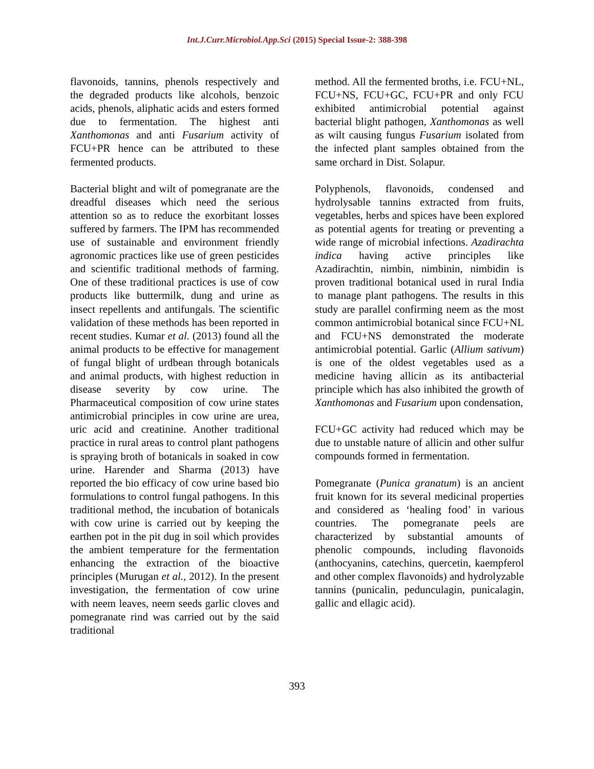Int.J.Curr.Microbiol.App.Sci (2015) Special Issue-2: 388-398
flavonoids, tannins, phenols respectively and the degraded products like alcohols, benzoic acids, phenols, aliphatic acids and esters formed due to fermentation. The highest anti Xanthomonas and anti Fusarium activity of FCU+PR hence can be attributed to these fermented products.
Bacterial blight and wilt of pomegranate are the dreadful diseases which need the serious attention so as to reduce the exorbitant losses suffered by farmers. The IPM has recommended use of sustainable and environment friendly agronomic practices like use of green pesticides and scientific traditional methods of farming. One of these traditional practices is use of cow products like buttermilk, dung and urine as insect repellents and antifungals. The scientific validation of these methods has been reported in recent studies. Kumar et al. (2013) found all the animal products to be effective for management of fungal blight of urdbean through botanicals and animal products, with highest reduction in disease severity by cow urine. The Pharmaceutical composition of cow urine states antimicrobial principles in cow urine are urea, uric acid and creatinine. Another traditional practice in rural areas to control plant pathogens is spraying broth of botanicals in soaked in cow urine. Harender and Sharma (2013) have reported the bio efficacy of cow urine based bio formulations to control fungal pathogens. In this traditional method, the incubation of botanicals with cow urine is carried out by keeping the earthen pot in the pit dug in soil which provides the ambient temperature for the fermentation enhancing the extraction of the bioactive principles (Murugan et al., 2012). In the present investigation, the fermentation of cow urine with neem leaves, neem seeds garlic cloves and pomegranate rind was carried out by the said traditional
method. All the fermented broths, i.e. FCU+NL, FCU+NS, FCU+GC, FCU+PR and only FCU exhibited antimicrobial potential against bacterial blight pathogen, Xanthomonas as well as wilt causing fungus Fusarium isolated from the infected plant samples obtained from the same orchard in Dist. Solapur.
Polyphenols, flavonoids, condensed and hydrolysable tannins extracted from fruits, vegetables, herbs and spices have been explored as potential agents for treating or preventing a wide range of microbial infections. Azadirachta indica having active principles like Azadirachtin, nimbin, nimbinin, nimbidin is proven traditional botanical used in rural India to manage plant pathogens. The results in this study are parallel confirming neem as the most common antimicrobial botanical since FCU+NL and FCU+NS demonstrated the moderate antimicrobial potential. Garlic (Allium sativum) is one of the oldest vegetables used as a medicine having allicin as its antibacterial principle which has also inhibited the growth of Xanthomonas and Fusarium upon condensation,
FCU+GC activity had reduced which may be due to unstable nature of allicin and other sulfur compounds formed in fermentation.
Pomegranate (Punica granatum) is an ancient fruit known for its several medicinal properties and considered as ‘healing food’ in various countries. The pomegranate peels are characterized by substantial amounts of phenolic compounds, including flavonoids (anthocyanins, catechins, quercetin, kaempferol and other complex flavonoids) and hydrolyzable tannins (punicalin, pedunculagin, punicalagin, gallic and ellagic acid).
393